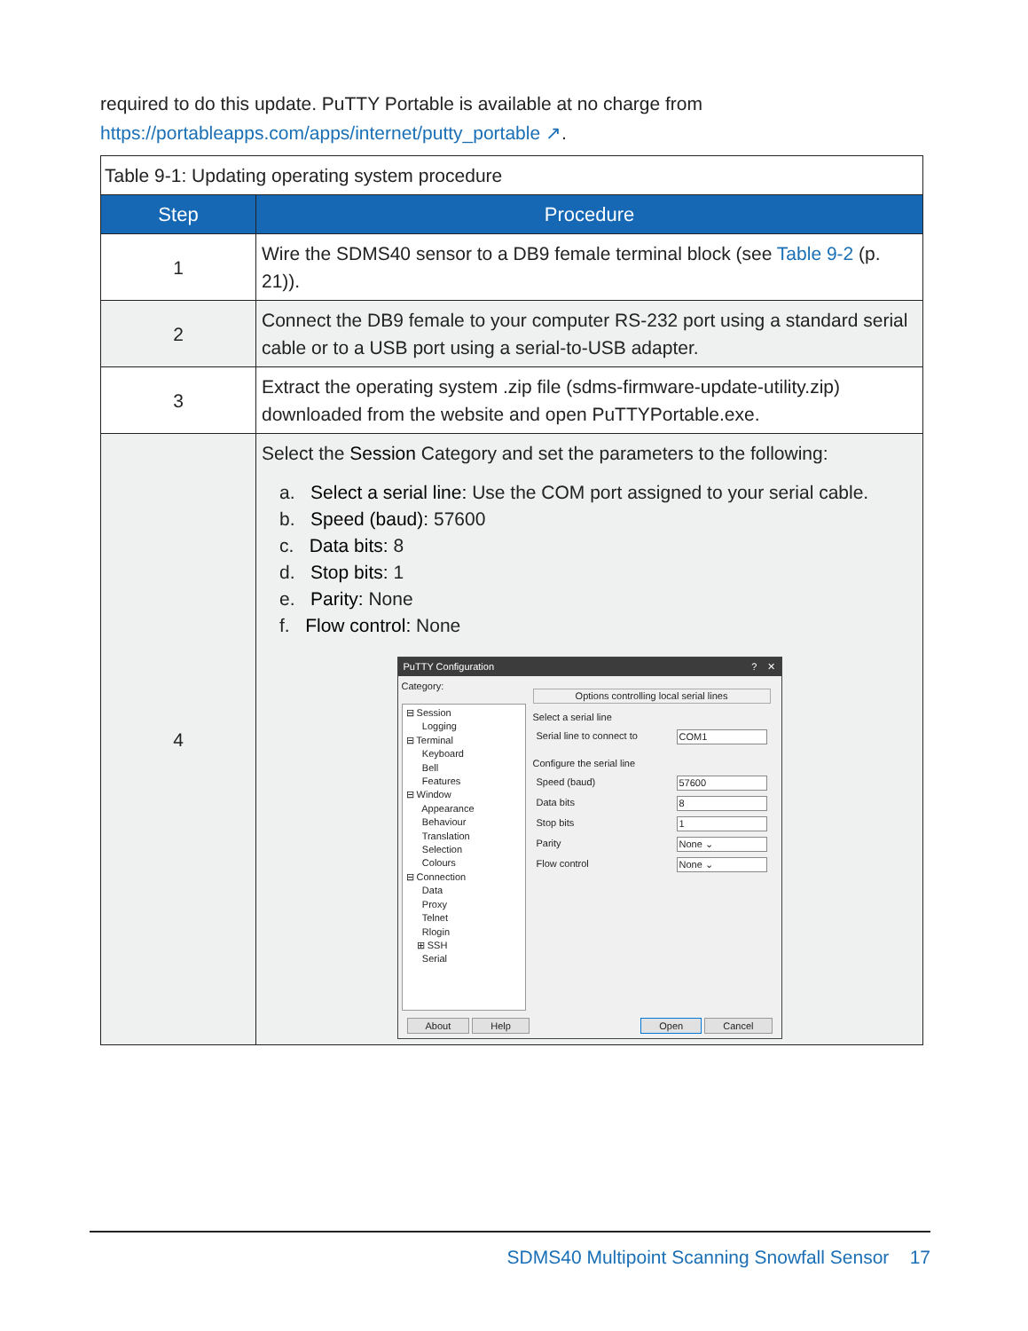required to do this update. PuTTY Portable is available at no charge from
https://portableapps.com/apps/internet/putty_portable ↗.
| Table 9-1: Updating operating system procedure | |
| --- | --- |
| Step | Procedure |
| 1 | Wire the SDMS40 sensor to a DB9 female terminal block (see Table 9-2 (p. 21)). |
| 2 | Connect the DB9 female to your computer RS-232 port using a standard serial cable or to a USB port using a serial-to-USB adapter. |
| 3 | Extract the operating system .zip file (sdms-firmware-update-utility.zip) downloaded from the website and open PuTTYPortable.exe. |
| 4 | Select the Session Category and set the parameters to the following: a. Select a serial line: Use the COM port assigned to your serial cable. b. Speed (baud): 57600 c. Data bits: 8 d. Stop bits: 1 e. Parity: None f. Flow control: None PuTTY Configuration ? ✕ Category: ⊟ Session Logging ⊟ Terminal Keyboard Bell Features ⊟ Window Appearance Behaviour Translation Selection Colours ⊟ Connection Data Proxy Telnet Rlogin ⊞ SSH Serial Options controlling local serial lines Select a serial line Serial line to connect to COM1 Configure the serial line Speed (baud) 57600 Data bits 8 Stop bits 1 Parity None ⌄ Flow control None ⌄ About Help Open Cancel |
SDMS40 Multipoint Scanning Snowfall Sensor 17